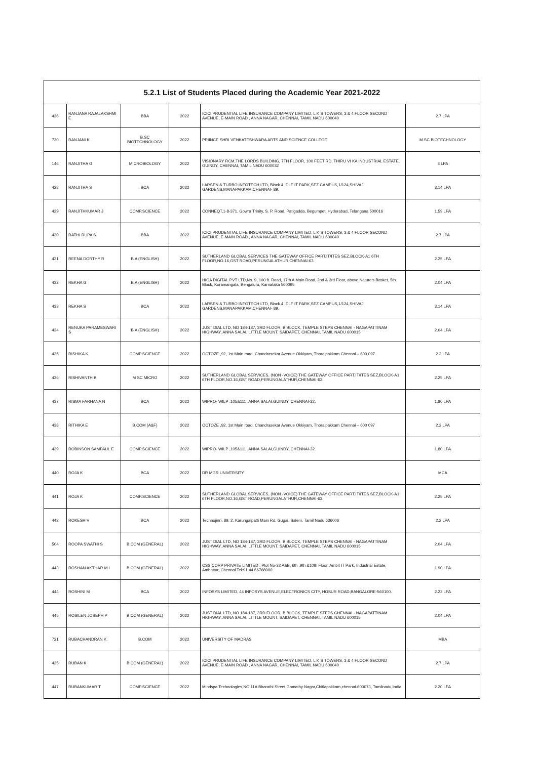| 5.2.1 List of Students Placed during the Academic Year 2021-2022 | | | | | |
| --- | --- | --- | --- | --- | --- |
| 426 | RANJANA RAJALAKSHMI E | BBA | 2022 | ICICI PRUDENTIAL LIFE INSURANCE COMPANY LIMITED, L K S TOWERS, 3 & 4 FLOOR SECOND AVENUE, E-MAIN ROAD , ANNA NAGAR, CHENNAI, TAMIL NADU 600040 | 2.7 LPA |
| 720 | RANJANI K | B.SC BIOTECHNOLOGY | 2022 | PRIINCE SHRI VENKATESHWARA ARTS AND SCIENCE COLLEGE | M SC BIOTECHNOLOGY |
| 146 | RANJITHA G | MICROBIOLOGY | 2022 | VISIONARY RCM,THE LORDS BUILDING, 7TH FLOOR, 100 FEET RD, THIRU VI KA INDUSTRIAL ESTATE, GUINDY, CHENNAI, TAMIL NADU 600032 | 3 LPA |
| 428 | RANJITHA S | BCA | 2022 | LARSEN & TURBO INFOTECH LTD, Block 4 ,DLF IT PARK,SEZ CAMPUS,1/124,SHIVAJI GARDENS,MANAPAKKAM,CHENNAI- 89. | 3.14 LPA |
| 429 | RANJITHKUMAR J | COMP.SCIENCE | 2022 | CONNEQT,1-8-371, Gowra Trinity, S. P. Road, Patigadda, Begumpet, Hyderabad, Telangana 500016 | 1.59 LPA |
| 430 | RATHI RUPA S | BBA | 2022 | ICICI PRUDENTIAL LIFE INSURANCE COMPANY LIMITED, L K S TOWERS, 3 & 4 FLOOR SECOND AVENUE, E-MAIN ROAD , ANNA NAGAR, CHENNAI, TAMIL NADU 600040 | 2.7 LPA |
| 431 | REENA DORTHY R | B.A (ENGLISH) | 2022 | SUTHERLAND GLOBAL SERVICES THE GATEWAY OFFICE PART,IT/ITES SEZ,BLOCK-A1 6TH FLOOR,NO.16,GST ROAD,PERUNGALATHUR,CHENNAI-63. | 2.25 LPA |
| 432 | REKHA G | B.A (ENGLISH) | 2022 | HIGA DIGITAL PVT LTD,No. 9, 100 ft. Road, 17th A Main Road, 2nd & 3rd Floor, above Nature's Basket, 5th Block, Koramangala, Bengaluru, Karnataka 560095 | 2.04 LPA |
| 433 | REKHA S | BCA | 2022 | LARSEN & TURBO INFOTECH LTD, Block 4 ,DLF IT PARK,SEZ CAMPUS,1/124,SHIVAJI GARDENS,MANAPAKKAM,CHENNAI- 89. | 3.14 LPA |
| 434 | RENUKA PARAMESWARI S | B.A (ENGLISH) | 2022 | JUST DIAL LTD, NO 184-187, 3RD FLOOR, B BLOCK, TEMPLE STEPS CHENNAI - NAGAPATTINAM HIGHWAY, ANNA SALAI, LITTLE MOUNT, SAIDAPET, CHENNAI, TAMIL NADU 600015 | 2.04 LPA |
| 435 | RISHIKA K | COMP.SCIENCE | 2022 | OCTOZE ,92, 1st Main road, Chandrasekar Avenue Okkiyam, Thoraipakkam Chennai – 600 097 | 2.2 LPA |
| 436 | RISHIVANTH B | M SC MICRO | 2022 | SUTHERLAND GLOBAL SERVICES, (NON -VOICE) THE GATEWAY OFFICE PART,IT/ITES SEZ,BLOCK-A1 6TH FLOOR,NO.16,GST ROAD,PERUNGALATHUR,CHENNAI-63. | 2.25 LPA |
| 437 | RISMA FARHANA N | BCA | 2022 | WIPRO- WILP ,105&111 ,ANNA SALAI,GUINDY, CHENNAI-32. | 1.80 LPA |
| 438 | RITHIKA E | B.COM (A&F) | 2022 | OCTOZE ,92, 1st Main road, Chandrasekar Avenue Okkiyam, Thoraipakkam Chennai – 600 097 | 2.2 LPA |
| 439 | ROBINSON SAMPAUL E | COMP.SCIENCE | 2022 | WIPRO- WILP ,105&111 ,ANNA SALAI,GUINDY, CHENNAI-32. | 1.80 LPA |
| 440 | ROJA K | BCA | 2022 | DR MGR UNIVERSITY | MCA |
| 441 | ROJA K | COMP.SCIENCE | 2022 | SUTHERLAND GLOBAL SERVICES, (NON -VOICE) THE GATEWAY OFFICE PART,IT/ITES SEZ,BLOCK-A1 6TH FLOOR,NO.16,GST ROAD,PERUNGALATHUR,CHENNAI-63. | 2.25 LPA |
| 442 | ROKESH V | BCA | 2022 | Technojinn, 89, 2, Karungalpatti Main Rd, Gugai, Salem, Tamil Nadu 636006 | 2.2 LPA |
| 504 | ROOPA SWATHI S | B.COM (GENERAL) | 2022 | JUST DIAL LTD, NO 184-187, 3RD FLOOR, B BLOCK, TEMPLE STEPS CHENNAI - NAGAPATTINAM HIGHWAY, ANNA SALAI, LITTLE MOUNT, SAIDAPET, CHENNAI, TAMIL NADU 600015 | 2.04 LPA |
| 443 | ROSHAN AKTHAR M I | B.COM (GENERAL) | 2022 | CSS CORP PRIVATE LIMITED , Plot No-32 A&B, 6th ,9th &10th Floor, Ambit IT Park, Industrial Estate, Ambattur, Chennai Tel:91 44 66768000 | 1.90 LPA |
| 444 | ROSHINI M | BCA | 2022 | INFOSYS LIMITED, 44 INFOSYS AVENUE,ELECTRONICS CITY, HOSUR ROAD,BANGALORE-560100. | 2.22 LPA |
| 445 | ROSILEN JOSEPH P | B.COM (GENERAL) | 2022 | JUST DIAL LTD, NO 184-187, 3RD FLOOR, B BLOCK, TEMPLE STEPS CHENNAI - NAGAPATTINAM HIGHWAY, ANNA SALAI, LITTLE MOUNT, SAIDAPET, CHENNAI, TAMIL NADU 600015 | 2.04 LPA |
| 721 | RUBACHANDRAN K | B.COM | 2022 | UNIVERSITY OF MADRAS | MBA |
| 425 | RUBAN K | B.COM (GENERAL) | 2022 | ICICI PRUDENTIAL LIFE INSURANCE COMPANY LIMITED, L K S TOWERS, 3 & 4 FLOOR SECOND AVENUE, E-MAIN ROAD , ANNA NAGAR, CHENNAI, TAMIL NADU 600040 | 2.7 LPA |
| 447 | RUBANKUMAR T | COMP.SCIENCE | 2022 | Mindspa Technologies,NO.11A Bharathi Street,Gomathy Nagar,Chitlapakkam,chennai-600073, Tamilnadu,India | 2.20 LPA |